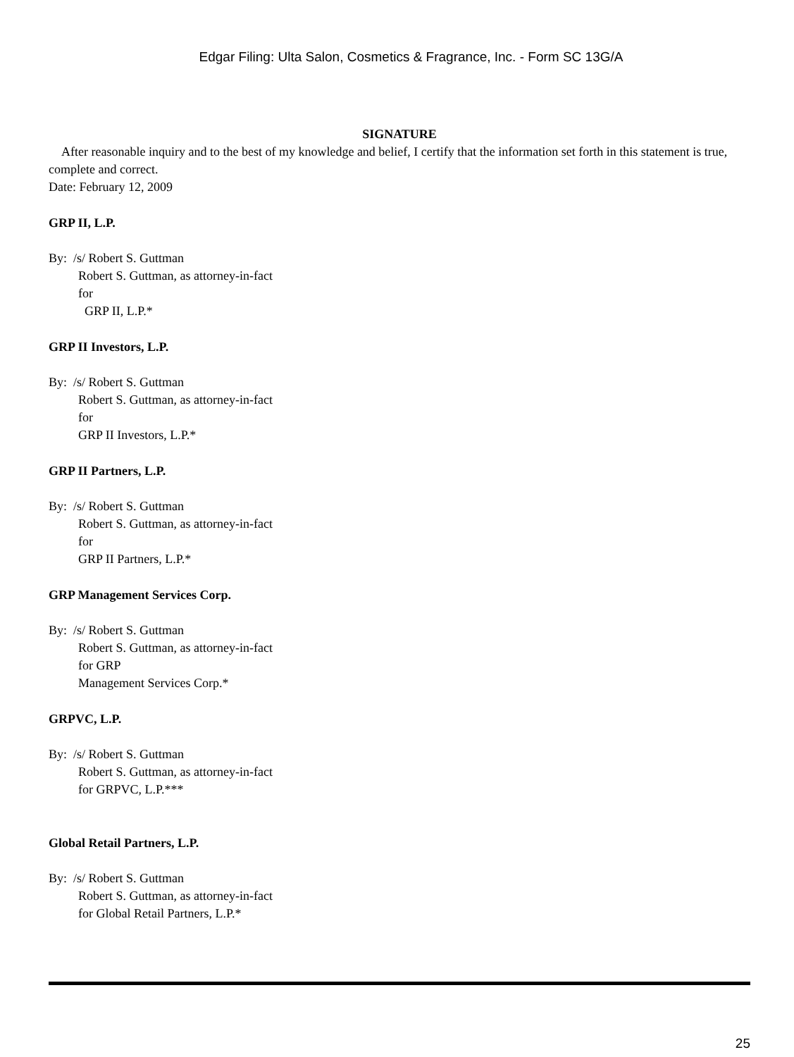Edgar Filing: Ulta Salon, Cosmetics & Fragrance, Inc. - Form SC 13G/A
SIGNATURE
After reasonable inquiry and to the best of my knowledge and belief, I certify that the information set forth in this statement is true, complete and correct.
Date: February 12, 2009
GRP II, L.P.
By: /s/ Robert S. Guttman
Robert S. Guttman, as attorney-in-fact
for
GRP II, L.P.*
GRP II Investors, L.P.
By: /s/ Robert S. Guttman
Robert S. Guttman, as attorney-in-fact
for
GRP II Investors, L.P.*
GRP II Partners, L.P.
By: /s/ Robert S. Guttman
Robert S. Guttman, as attorney-in-fact
for
GRP II Partners, L.P.*
GRP Management Services Corp.
By: /s/ Robert S. Guttman
Robert S. Guttman, as attorney-in-fact
for GRP
Management Services Corp.*
GRPVC, L.P.
By: /s/ Robert S. Guttman
Robert S. Guttman, as attorney-in-fact
for GRPVC, L.P.***
Global Retail Partners, L.P.
By: /s/ Robert S. Guttman
Robert S. Guttman, as attorney-in-fact
for Global Retail Partners, L.P.*
25